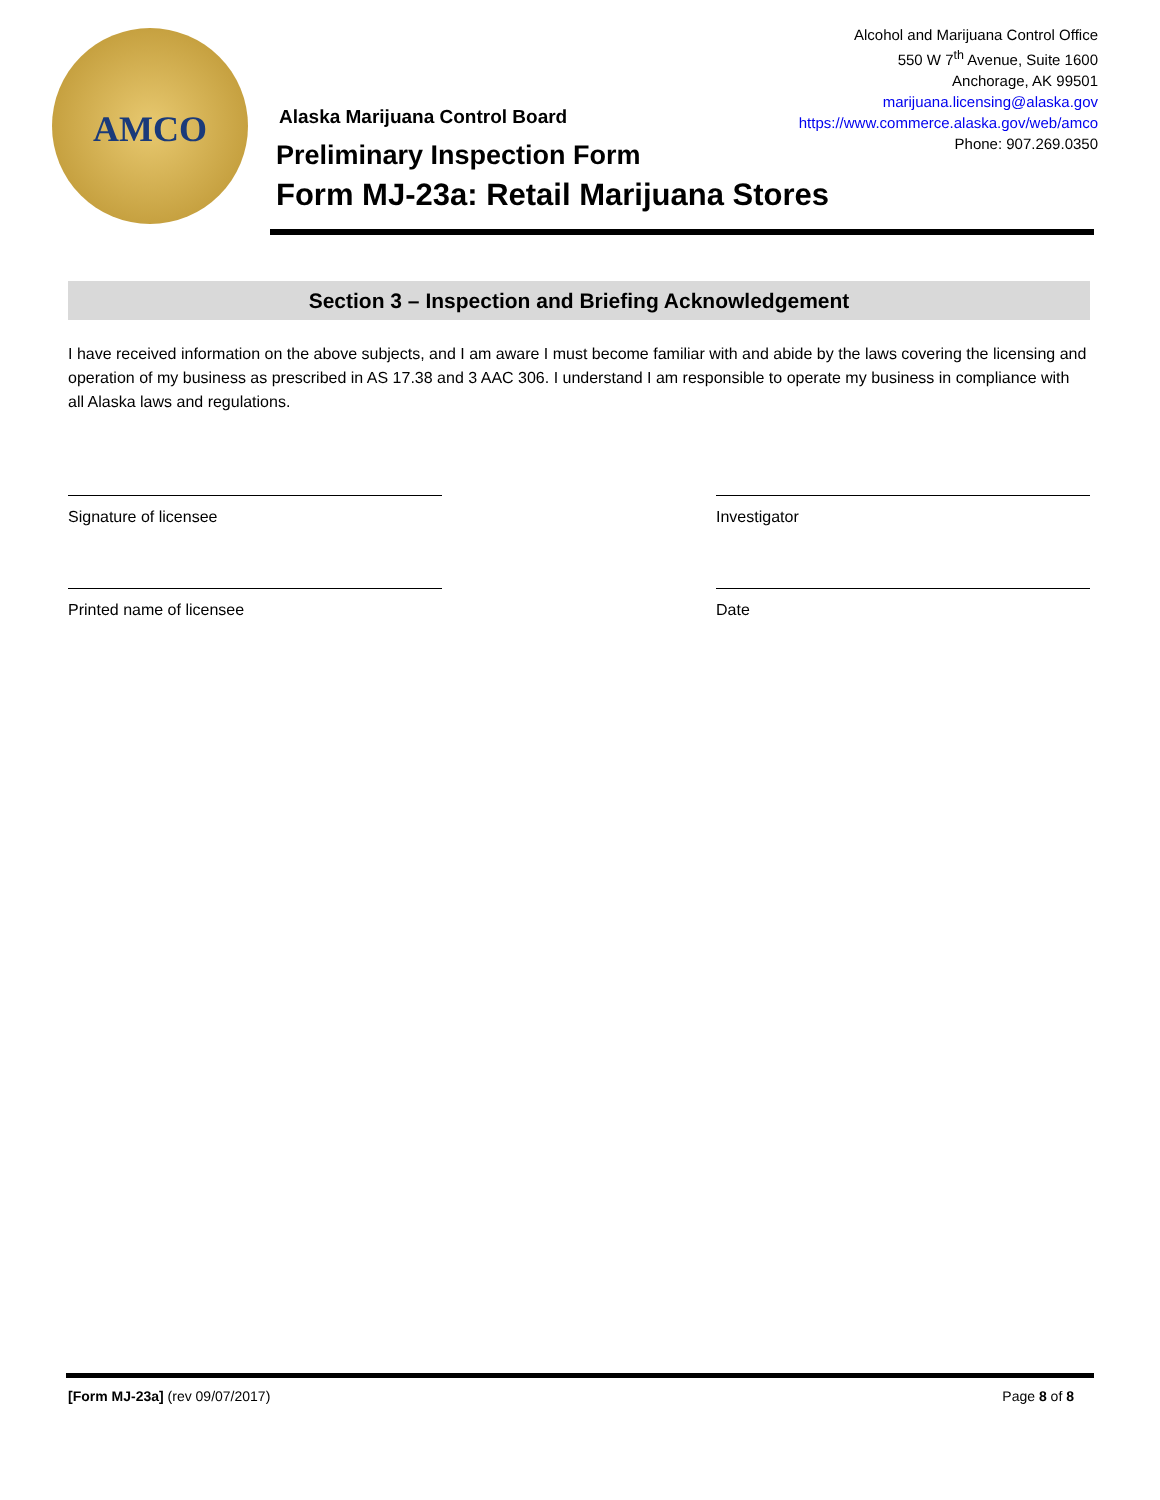AMCO
Alcohol and Marijuana Control Office
550 W 7<sup>th</sup> Avenue, Suite 1600
Anchorage, AK 99501
marijuana.licensing@alaska.gov
https://www.commerce.alaska.gov/web/amco
Phone: 907.269.0350
Alaska Marijuana Control Board
Preliminary Inspection Form
Form MJ-23a: Retail Marijuana Stores
Section 3 – Inspection and Briefing Acknowledgement
I have received information on the above subjects, and I am aware I must become familiar with and abide by the laws covering the licensing and operation of my business as prescribed in AS 17.38 and 3 AAC 306. I understand I am responsible to operate my business in compliance with all Alaska laws and regulations.
Signature of licensee Investigator
Printed name of licensee Date
[Form MJ-23a] (rev 09/07/2017) Page 8 of 8